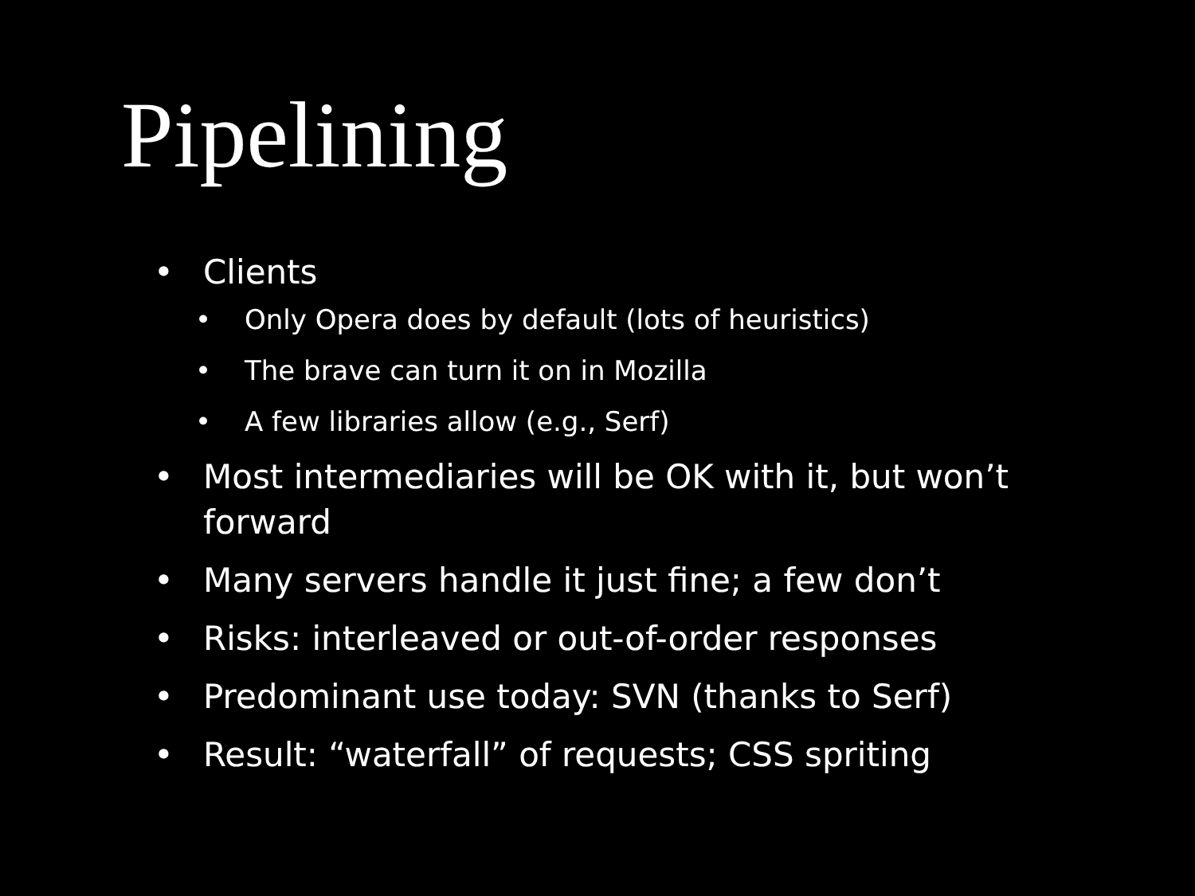Pipelining
• Clients
• Only Opera does by default (lots of heuristics)
• The brave can turn it on in Mozilla
• A few libraries allow (e.g., Serf)
• Most intermediaries will be OK with it, but won’t forward
• Many servers handle it just fine; a few don’t
• Risks: interleaved or out-of-order responses
• Predominant use today: SVN (thanks to Serf)
• Result: “waterfall” of requests; CSS spriting